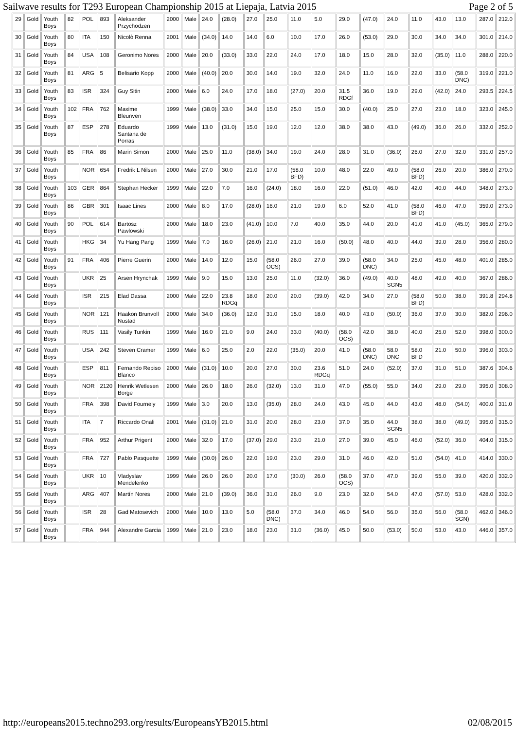Sailwave results for T293 European Championship 2015 at Liepaja, Latvia 2015 Page 2 of 5
| 29 | Gold | Youth Boys | 82 | POL | 893 | Aleksander Przychodzen | 2000 | Male | 24.0 | (28.0) | 27.0 | 25.0 | 11.0 | 5.0 | 29.0 | (47.0) | 24.0 | 11.0 | 43.0 | 13.0 | 287.0 | 212.0 |
| 30 | Gold | Youth Boys | 80 | ITA | 150 | Nicolò Renna | 2001 | Male | (34.0) | 14.0 | 14.0 | 6.0 | 10.0 | 17.0 | 26.0 | (53.0) | 29.0 | 30.0 | 34.0 | 34.0 | 301.0 | 214.0 |
| 31 | Gold | Youth Boys | 84 | USA | 108 | Geronimo Nores | 2000 | Male | 20.0 | (33.0) | 33.0 | 22.0 | 24.0 | 17.0 | 18.0 | 15.0 | 28.0 | 32.0 | (35.0) | 11.0 | 288.0 | 220.0 |
| 32 | Gold | Youth Boys | 81 | ARG | 5 | Belisario Kopp | 2000 | Male | (40.0) | 20.0 | 30.0 | 14.0 | 19.0 | 32.0 | 24.0 | 11.0 | 16.0 | 22.0 | 33.0 | (58.0 DNC) | 319.0 | 221.0 |
| 33 | Gold | Youth Boys | 83 | ISR | 324 | Guy Sitin | 2000 | Male | 6.0 | 24.0 | 17.0 | 18.0 | (27.0) | 20.0 | 31.5 RDGf | 36.0 | 19.0 | 29.0 | (42.0) | 24.0 | 293.5 | 224.5 |
| 34 | Gold | Youth Boys | 102 | FRA | 762 | Maxime Bleunven | 1999 | Male | (38.0) | 33.0 | 34.0 | 15.0 | 25.0 | 15.0 | 30.0 | (40.0) | 25.0 | 27.0 | 23.0 | 18.0 | 323.0 | 245.0 |
| 35 | Gold | Youth Boys | 87 | ESP | 278 | Eduardo Santana de Porras | 1999 | Male | 13.0 | (31.0) | 15.0 | 19.0 | 12.0 | 12.0 | 38.0 | 38.0 | 43.0 | (49.0) | 36.0 | 26.0 | 332.0 | 252.0 |
| 36 | Gold | Youth Boys | 85 | FRA | 86 | Marin Simon | 2000 | Male | 25.0 | 11.0 | (38.0) | 34.0 | 19.0 | 24.0 | 28.0 | 31.0 | (36.0) | 26.0 | 27.0 | 32.0 | 331.0 | 257.0 |
| 37 | Gold | Youth Boys | | NOR | 654 | Fredrik L Nilsen | 2000 | Male | 27.0 | 30.0 | 21.0 | 17.0 | (58.0 BFD) | 10.0 | 48.0 | 22.0 | 49.0 | (58.0 BFD) | 26.0 | 20.0 | 386.0 | 270.0 |
| 38 | Gold | Youth Boys | 103 | GER | 864 | Stephan Hecker | 1999 | Male | 22.0 | 7.0 | 16.0 | (24.0) | 18.0 | 16.0 | 22.0 | (51.0) | 46.0 | 42.0 | 40.0 | 44.0 | 348.0 | 273.0 |
| 39 | Gold | Youth Boys | 86 | GBR | 301 | Isaac Lines | 2000 | Male | 8.0 | 17.0 | (28.0) | 16.0 | 21.0 | 19.0 | 6.0 | 52.0 | 41.0 | (58.0 BFD) | 46.0 | 47.0 | 359.0 | 273.0 |
| 40 | Gold | Youth Boys | 90 | POL | 614 | Bartosz Pawlowski | 2000 | Male | 18.0 | 23.0 | (41.0) | 10.0 | 7.0 | 40.0 | 35.0 | 44.0 | 20.0 | 41.0 | 41.0 | (45.0) | 365.0 | 279.0 |
| 41 | Gold | Youth Boys | | HKG | 34 | Yu Hang Pang | 1999 | Male | 7.0 | 16.0 | (26.0) | 21.0 | 21.0 | 16.0 | (50.0) | 48.0 | 40.0 | 44.0 | 39.0 | 28.0 | 356.0 | 280.0 |
| 42 | Gold | Youth Boys | 91 | FRA | 406 | Pierre Guerin | 2000 | Male | 14.0 | 12.0 | 15.0 | (58.0 OCS) | 26.0 | 27.0 | 39.0 | (58.0 DNC) | 34.0 | 25.0 | 45.0 | 48.0 | 401.0 | 285.0 |
| 43 | Gold | Youth Boys | | UKR | 25 | Arsen Hrynchak | 1999 | Male | 9.0 | 15.0 | 13.0 | 25.0 | 11.0 | (32.0) | 36.0 | (49.0) | 40.0 SGN5 | 48.0 | 49.0 | 40.0 | 367.0 | 286.0 |
| 44 | Gold | Youth Boys | | ISR | 215 | Elad Dassa | 2000 | Male | 22.0 | 23.8 RDGq | 18.0 | 20.0 | 20.0 | (39.0) | 42.0 | 34.0 | 27.0 | (58.0 BFD) | 50.0 | 38.0 | 391.8 | 294.8 |
| 45 | Gold | Youth Boys | | NOR | 121 | Haakon Brunvoll Nustad | 2000 | Male | 34.0 | (36.0) | 12.0 | 31.0 | 15.0 | 18.0 | 40.0 | 43.0 | (50.0) | 36.0 | 37.0 | 30.0 | 382.0 | 296.0 |
| 46 | Gold | Youth Boys | | RUS | 111 | Vasily Tunkin | 1999 | Male | 16.0 | 21.0 | 9.0 | 24.0 | 33.0 | (40.0) | (58.0 OCS) | 42.0 | 38.0 | 40.0 | 25.0 | 52.0 | 398.0 | 300.0 |
| 47 | Gold | Youth Boys | | USA | 242 | Steven Cramer | 1999 | Male | 6.0 | 25.0 | 2.0 | 22.0 | (35.0) | 20.0 | 41.0 | (58.0 DNC) | 58.0 DNC | 58.0 BFD | 21.0 | 50.0 | 396.0 | 303.0 |
| 48 | Gold | Youth Boys | | ESP | 811 | Fernando Repiso Blanco | 2000 | Male | (31.0) | 10.0 | 20.0 | 27.0 | 30.0 | 23.6 RDGq | 51.0 | 24.0 | (52.0) | 37.0 | 31.0 | 51.0 | 387.6 | 304.6 |
| 49 | Gold | Youth Boys | | NOR | 2120 | Henrik Wetlesen Borge | 2000 | Male | 26.0 | 18.0 | 26.0 | (32.0) | 13.0 | 31.0 | 47.0 | (55.0) | 55.0 | 34.0 | 29.0 | 29.0 | 395.0 | 308.0 |
| 50 | Gold | Youth Boys | | FRA | 398 | David Fournely | 1999 | Male | 3.0 | 20.0 | 13.0 | (35.0) | 28.0 | 24.0 | 43.0 | 45.0 | 44.0 | 43.0 | 48.0 | (54.0) | 400.0 | 311.0 |
| 51 | Gold | Youth Boys | | ITA | 7 | Riccardo Onali | 2001 | Male | (31.0) | 21.0 | 31.0 | 20.0 | 28.0 | 23.0 | 37.0 | 35.0 | 44.0 SGN5 | 38.0 | 38.0 | (49.0) | 395.0 | 315.0 |
| 52 | Gold | Youth Boys | | FRA | 952 | Arthur Prigent | 2000 | Male | 32.0 | 17.0 | (37.0) | 29.0 | 23.0 | 21.0 | 27.0 | 39.0 | 45.0 | 46.0 | (52.0) | 36.0 | 404.0 | 315.0 |
| 53 | Gold | Youth Boys | | FRA | 727 | Pablo Pasquette | 1999 | Male | (30.0) | 26.0 | 22.0 | 19.0 | 23.0 | 29.0 | 31.0 | 46.0 | 42.0 | 51.0 | (54.0) | 41.0 | 414.0 | 330.0 |
| 54 | Gold | Youth Boys | | UKR | 10 | Vladyslav Mendelenko | 1999 | Male | 26.0 | 26.0 | 20.0 | 17.0 | (30.0) | 26.0 | (58.0 OCS) | 37.0 | 47.0 | 39.0 | 55.0 | 39.0 | 420.0 | 332.0 |
| 55 | Gold | Youth Boys | | ARG | 407 | Martín Nores | 2000 | Male | 21.0 | (39.0) | 36.0 | 31.0 | 26.0 | 9.0 | 23.0 | 32.0 | 54.0 | 47.0 | (57.0) | 53.0 | 428.0 | 332.0 |
| 56 | Gold | Youth Boys | | ISR | 28 | Gad Matosevich | 2000 | Male | 10.0 | 13.0 | 5.0 | (58.0 DNC) | 37.0 | 34.0 | 46.0 | 54.0 | 56.0 | 35.0 | 56.0 | (58.0 SGN) | 462.0 | 346.0 |
| 57 | Gold | Youth Boys | | FRA | 944 | Alexandre Garcia | 1999 | Male | 21.0 | 23.0 | 18.0 | 23.0 | 31.0 | (36.0) | 45.0 | 50.0 | (53.0) | 50.0 | 53.0 | 43.0 | 446.0 | 357.0 |
http://europeans2015.techno293.org/results/EuropeansYB2015.html 02/08/2015